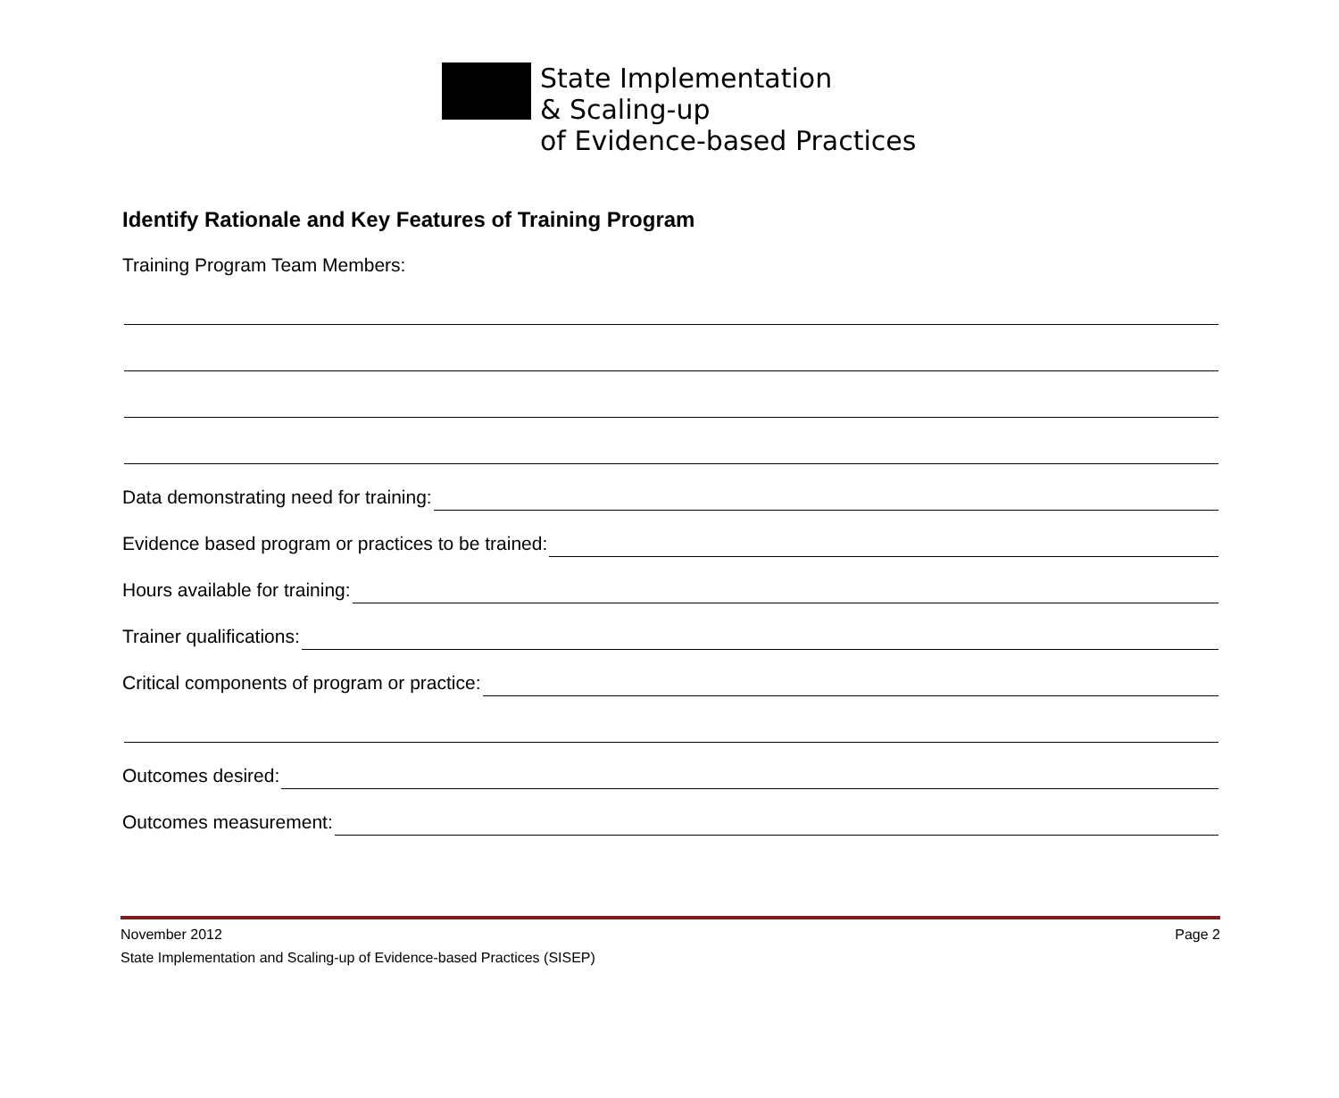State Implementation
& Scaling-up
of Evidence-based Practices
Identify Rationale and Key Features of Training Program
Training Program Team Members:
Data demonstrating need for training:
Evidence based program or practices to be trained:
Hours available for training:
Trainer qualifications:
Critical components of program or practice:
Outcomes desired:
Outcomes measurement:
November 2012 Page 2
State Implementation and Scaling-up of Evidence-based Practices (SISEP)